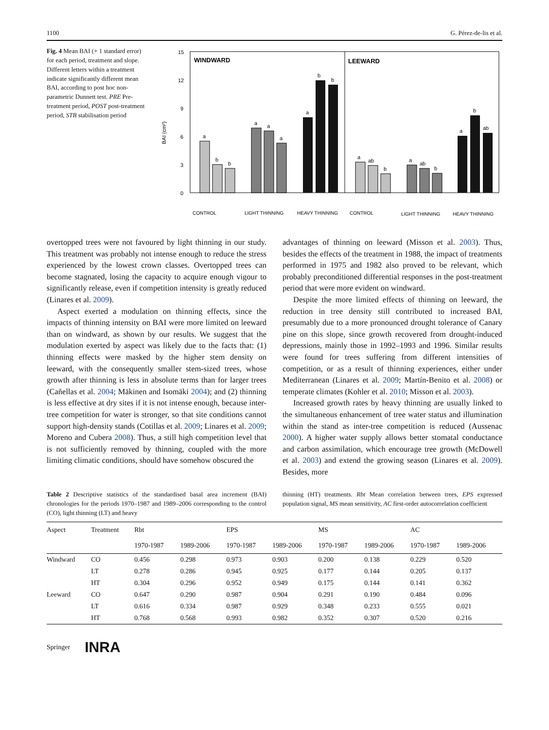1100 G. Pérez-de-lis et al.
Fig. 4 Mean BAI (+ 1 standard error) for each period, treatment and slope. Different letters within a treatment indicate significantly different mean BAI, according to post hoc non-parametric Dunnett test. PRE Pre-treatment period, POST post-treatment period, STB stabilisation period
BAI (cm²)
15
12
9
6
3
0
WINDWARD
LEEWARD
a
b
b
a
a
a
a
b
b
a
ab
b
a
ab
b
a
b
ab
CONTROL
LIGHT THINNING
HEAVY THINNING
CONTROL
LIGHT THINNING
HEAVY THINNING
overtopped trees were not favoured by light thinning in our study. This treatment was probably not intense enough to reduce the stress experienced by the lowest crown classes. Overtopped trees can become stagnated, losing the capacity to acquire enough vigour to significantly release, even if competition intensity is greatly reduced (Linares et al. 2009).
Aspect exerted a modulation on thinning effects, since the impacts of thinning intensity on BAI were more limited on leeward than on windward, as shown by our results. We suggest that the modulation exerted by aspect was likely due to the facts that: (1) thinning effects were masked by the higher stem density on leeward, with the consequently smaller stem-sized trees, whose growth after thinning is less in absolute terms than for larger trees (Cañellas et al. 2004; Mäkinen and Isomäki 2004); and (2) thinning is less effective at dry sites if it is not intense enough, because inter-tree competition for water is stronger, so that site conditions cannot support high-density stands (Cotillas et al. 2009; Linares et al. 2009; Moreno and Cubera 2008). Thus, a still high competition level that is not sufficiently removed by thinning, coupled with the more limiting climatic conditions, should have somehow obscured the
advantages of thinning on leeward (Misson et al. 2003). Thus, besides the effects of the treatment in 1988, the impact of treatments performed in 1975 and 1982 also proved to be relevant, which probably preconditioned differential responses in the post-treatment period that were more evident on windward.
Despite the more limited effects of thinning on leeward, the reduction in tree density still contributed to increased BAI, presumably due to a more pronounced drought tolerance of Canary pine on this slope, since growth recovered from drought-induced depressions, mainly those in 1992–1993 and 1996. Similar results were found for trees suffering from different intensities of competition, or as a result of thinning experiences, either under Mediterranean (Linares et al. 2009; Martín-Benito et al. 2008) or temperate climates (Kohler et al. 2010; Misson et al. 2003).
Increased growth rates by heavy thinning are usually linked to the simultaneous enhancement of tree water status and illumination within the stand as inter-tree competition is reduced (Aussenac 2000). A higher water supply allows better stomatal conductance and carbon assimilation, which encourage tree growth (McDowell et al. 2003) and extend the growing season (Linares et al. 2009). Besides, more
Table 2 Descriptive statistics of the standardised basal area increment (BAI) chronologies for the periods 1970–1987 and 1989–2006 corresponding to the control (CO), light thinning (LT) and heavy
thinning (HT) treatments. Rbt Mean correlation between trees, EPS expressed population signal, MS mean sensitivity, AC first-order autocorrelation coefficient
| Aspect | Treatment | Rbt | | EPS | | MS | | AC | |
| --- | --- | --- | --- | --- | --- | --- | --- | --- | --- |
| | | 1970-1987 | 1989-2006 | 1970-1987 | 1989-2006 | 1970-1987 | 1989-2006 | 1970-1987 | 1989-2006 |
| Windward | CO | 0.456 | 0.298 | 0.973 | 0.903 | 0.200 | 0.138 | 0.229 | 0.520 |
| | LT | 0.278 | 0.286 | 0.945 | 0.925 | 0.177 | 0.144 | 0.205 | 0.137 |
| | HT | 0.304 | 0.296 | 0.952 | 0.949 | 0.175 | 0.144 | 0.141 | 0.362 |
| Leeward | CO | 0.647 | 0.290 | 0.987 | 0.904 | 0.291 | 0.190 | 0.484 | 0.096 |
| | LT | 0.616 | 0.334 | 0.987 | 0.929 | 0.348 | 0.233 | 0.555 | 0.021 |
| | HT | 0.768 | 0.568 | 0.993 | 0.982 | 0.352 | 0.307 | 0.520 | 0.216 |
Springer INRA